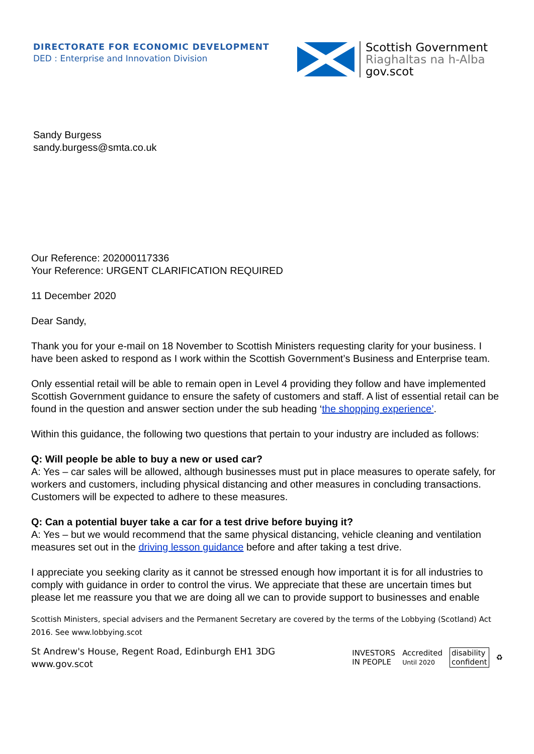DIRECTORATE FOR ECONOMIC DEVELOPMENT
DED : Enterprise and Innovation Division
Scottish Government
Riaghaltas na h-Alba
gov.scot
Sandy Burgess
sandy.burgess@smta.co.uk
Our Reference: 202000117336
Your Reference: URGENT CLARIFICATION REQUIRED
11 December 2020
Dear Sandy,
Thank you for your e-mail on 18 November to Scottish Ministers requesting clarity for your business. I have been asked to respond as I work within the Scottish Government’s Business and Enterprise team.
Only essential retail will be able to remain open in Level 4 providing they follow and have implemented Scottish Government guidance to ensure the safety of customers and staff. A list of essential retail can be found in the question and answer section under the sub heading ‘the shopping experience’.
Within this guidance, the following two questions that pertain to your industry are included as follows:
Q: Will people be able to buy a new or used car?
A: Yes – car sales will be allowed, although businesses must put in place measures to operate safely, for workers and customers, including physical distancing and other measures in concluding transactions. Customers will be expected to adhere to these measures.
Q: Can a potential buyer take a car for a test drive before buying it?
A: Yes – but we would recommend that the same physical distancing, vehicle cleaning and ventilation measures set out in the driving lesson guidance before and after taking a test drive.
I appreciate you seeking clarity as it cannot be stressed enough how important it is for all industries to comply with guidance in order to control the virus. We appreciate that these are uncertain times but please let me reassure you that we are doing all we can to provide support to businesses and enable
Scottish Ministers, special advisers and the Permanent Secretary are covered by the terms of the Lobbying (Scotland) Act 2016. See www.lobbying.scot
St Andrew's House, Regent Road, Edinburgh EH1 3DG
www.gov.scot
INVESTORS
IN PEOPLE Accredited
Until 2020 disability
confident ♻